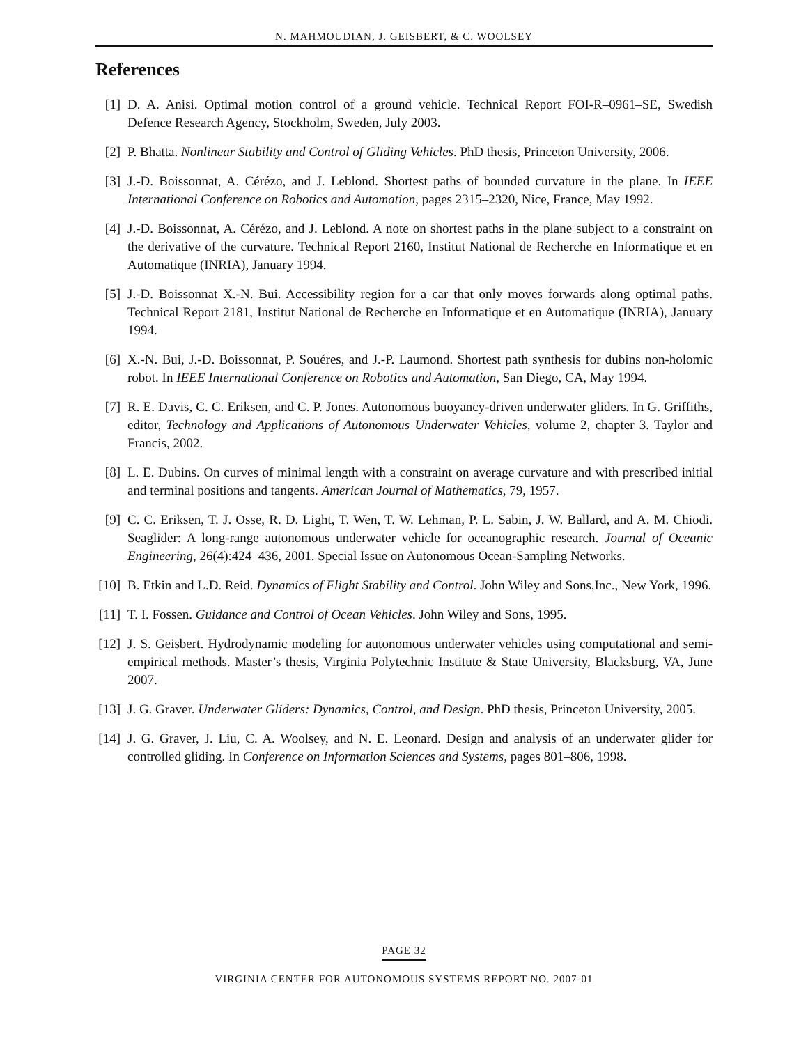N. MAHMOUDIAN, J. GEISBERT, & C. WOOLSEY
References
[1] D. A. Anisi. Optimal motion control of a ground vehicle. Technical Report FOI-R–0961–SE, Swedish Defence Research Agency, Stockholm, Sweden, July 2003.
[2] P. Bhatta. Nonlinear Stability and Control of Gliding Vehicles. PhD thesis, Princeton University, 2006.
[3] J.-D. Boissonnat, A. Cérézo, and J. Leblond. Shortest paths of bounded curvature in the plane. In IEEE International Conference on Robotics and Automation, pages 2315–2320, Nice, France, May 1992.
[4] J.-D. Boissonnat, A. Cérézo, and J. Leblond. A note on shortest paths in the plane subject to a constraint on the derivative of the curvature. Technical Report 2160, Institut National de Recherche en Informatique et en Automatique (INRIA), January 1994.
[5] J.-D. Boissonnat X.-N. Bui. Accessibility region for a car that only moves forwards along optimal paths. Technical Report 2181, Institut National de Recherche en Informatique et en Automatique (INRIA), January 1994.
[6] X.-N. Bui, J.-D. Boissonnat, P. Souéres, and J.-P. Laumond. Shortest path synthesis for dubins non-holomic robot. In IEEE International Conference on Robotics and Automation, San Diego, CA, May 1994.
[7] R. E. Davis, C. C. Eriksen, and C. P. Jones. Autonomous buoyancy-driven underwater gliders. In G. Griffiths, editor, Technology and Applications of Autonomous Underwater Vehicles, volume 2, chapter 3. Taylor and Francis, 2002.
[8] L. E. Dubins. On curves of minimal length with a constraint on average curvature and with prescribed initial and terminal positions and tangents. American Journal of Mathematics, 79, 1957.
[9] C. C. Eriksen, T. J. Osse, R. D. Light, T. Wen, T. W. Lehman, P. L. Sabin, J. W. Ballard, and A. M. Chiodi. Seaglider: A long-range autonomous underwater vehicle for oceanographic research. Journal of Oceanic Engineering, 26(4):424–436, 2001. Special Issue on Autonomous Ocean-Sampling Networks.
[10] B. Etkin and L.D. Reid. Dynamics of Flight Stability and Control. John Wiley and Sons,Inc., New York, 1996.
[11] T. I. Fossen. Guidance and Control of Ocean Vehicles. John Wiley and Sons, 1995.
[12] J. S. Geisbert. Hydrodynamic modeling for autonomous underwater vehicles using computational and semi-empirical methods. Master’s thesis, Virginia Polytechnic Institute & State University, Blacksburg, VA, June 2007.
[13] J. G. Graver. Underwater Gliders: Dynamics, Control, and Design. PhD thesis, Princeton University, 2005.
[14] J. G. Graver, J. Liu, C. A. Woolsey, and N. E. Leonard. Design and analysis of an underwater glider for controlled gliding. In Conference on Information Sciences and Systems, pages 801–806, 1998.
PAGE 32
VIRGINIA CENTER FOR AUTONOMOUS SYSTEMS REPORT NO. 2007-01